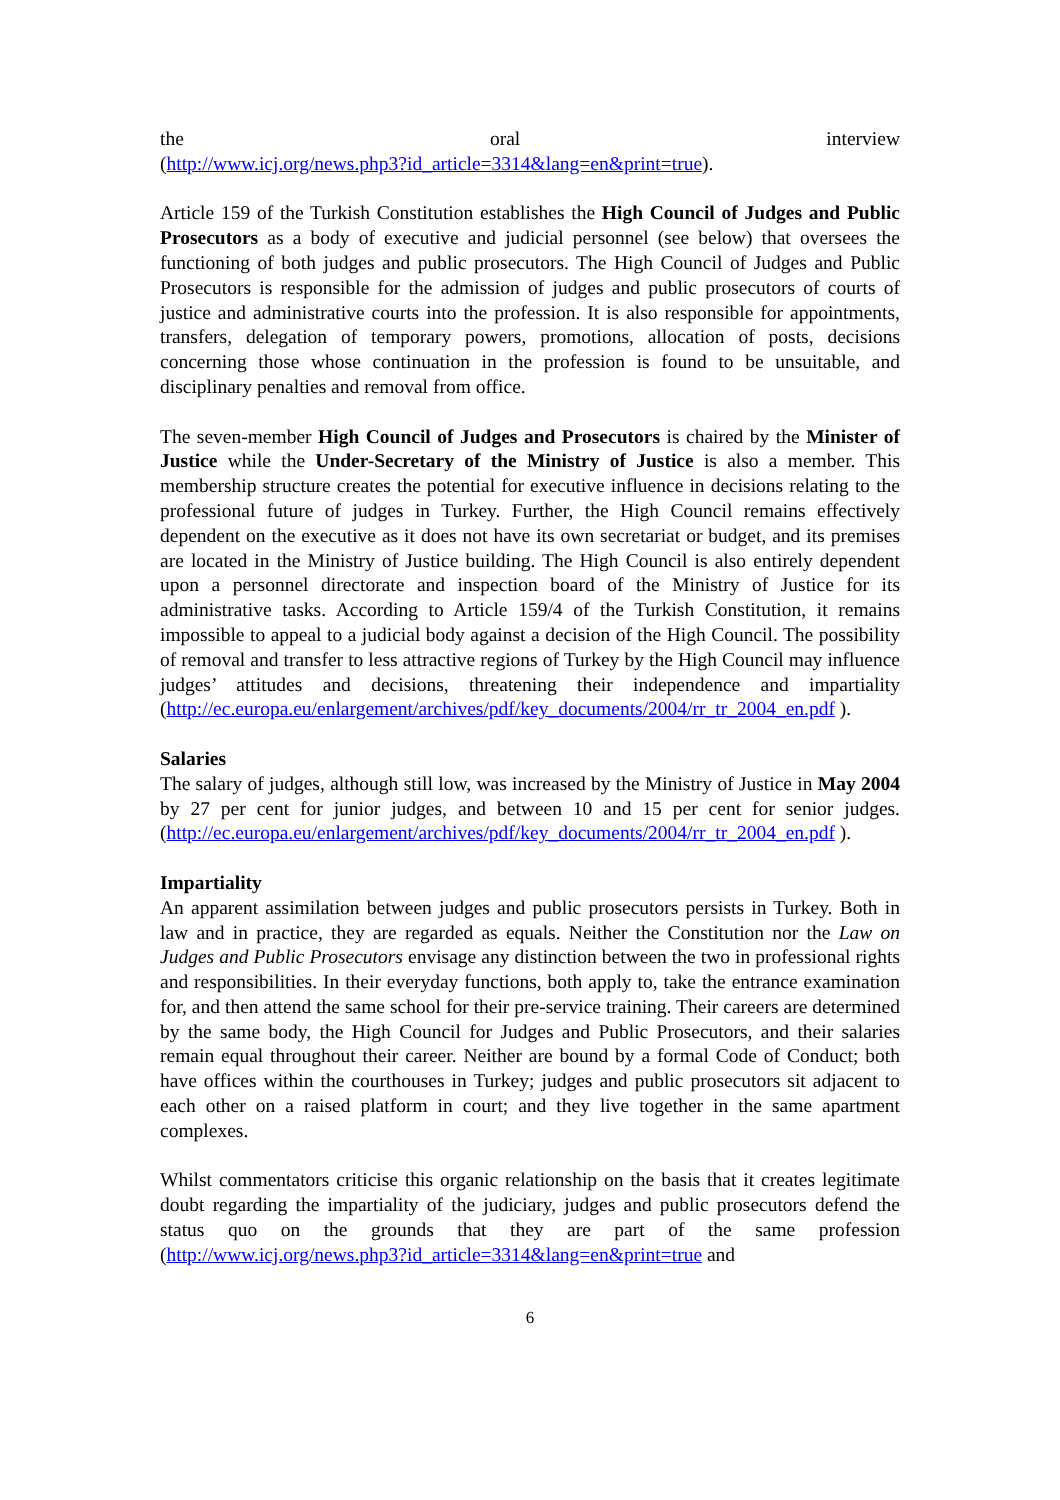the oral interview
(http://www.icj.org/news.php3?id_article=3314&lang=en&print=true).
Article 159 of the Turkish Constitution establishes the High Council of Judges and Public Prosecutors as a body of executive and judicial personnel (see below) that oversees the functioning of both judges and public prosecutors. The High Council of Judges and Public Prosecutors is responsible for the admission of judges and public prosecutors of courts of justice and administrative courts into the profession. It is also responsible for appointments, transfers, delegation of temporary powers, promotions, allocation of posts, decisions concerning those whose continuation in the profession is found to be unsuitable, and disciplinary penalties and removal from office.
The seven-member High Council of Judges and Prosecutors is chaired by the Minister of Justice while the Under-Secretary of the Ministry of Justice is also a member. This membership structure creates the potential for executive influence in decisions relating to the professional future of judges in Turkey. Further, the High Council remains effectively dependent on the executive as it does not have its own secretariat or budget, and its premises are located in the Ministry of Justice building. The High Council is also entirely dependent upon a personnel directorate and inspection board of the Ministry of Justice for its administrative tasks. According to Article 159/4 of the Turkish Constitution, it remains impossible to appeal to a judicial body against a decision of the High Council. The possibility of removal and transfer to less attractive regions of Turkey by the High Council may influence judges’ attitudes and decisions, threatening their independence and impartiality (http://ec.europa.eu/enlargement/archives/pdf/key_documents/2004/rr_tr_2004_en.pdf ).
Salaries
The salary of judges, although still low, was increased by the Ministry of Justice in May 2004 by 27 per cent for junior judges, and between 10 and 15 per cent for senior judges. (http://ec.europa.eu/enlargement/archives/pdf/key_documents/2004/rr_tr_2004_en.pdf ).
Impartiality
An apparent assimilation between judges and public prosecutors persists in Turkey. Both in law and in practice, they are regarded as equals. Neither the Constitution nor the Law on Judges and Public Prosecutors envisage any distinction between the two in professional rights and responsibilities. In their everyday functions, both apply to, take the entrance examination for, and then attend the same school for their pre-service training. Their careers are determined by the same body, the High Council for Judges and Public Prosecutors, and their salaries remain equal throughout their career. Neither are bound by a formal Code of Conduct; both have offices within the courthouses in Turkey; judges and public prosecutors sit adjacent to each other on a raised platform in court; and they live together in the same apartment complexes.
Whilst commentators criticise this organic relationship on the basis that it creates legitimate doubt regarding the impartiality of the judiciary, judges and public prosecutors defend the status quo on the grounds that they are part of the same profession (http://www.icj.org/news.php3?id_article=3314&lang=en&print=true and
6